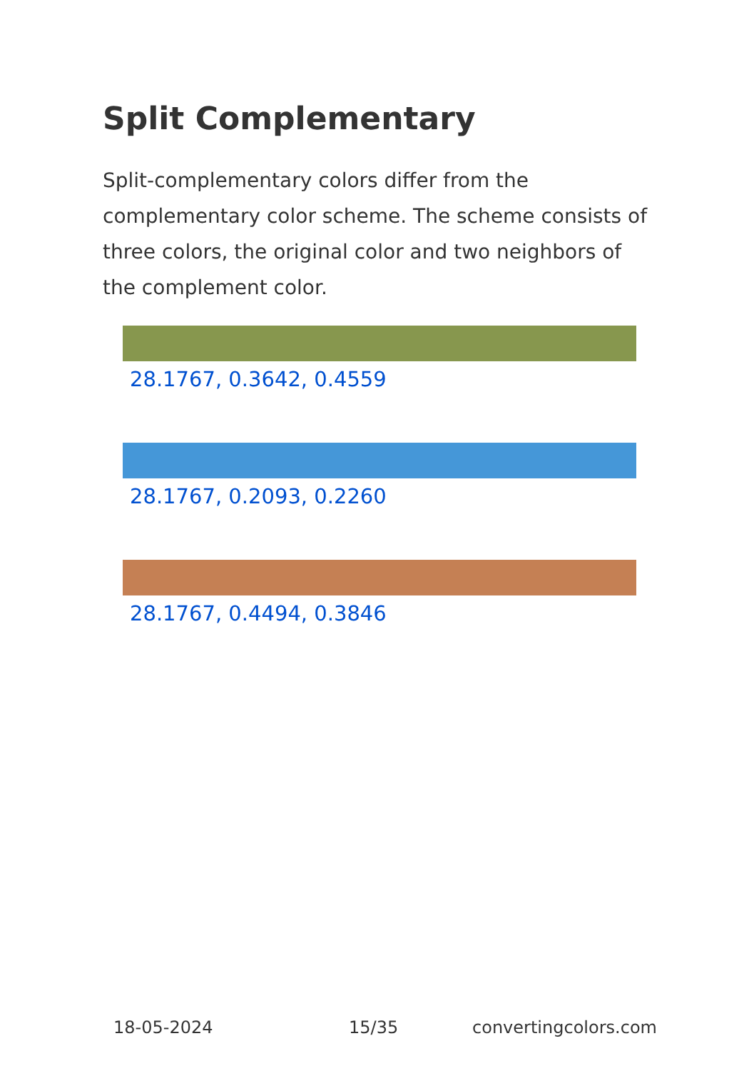Split Complementary
Split-complementary colors differ from the complementary color scheme. The scheme consists of three colors, the original color and two neighbors of the complement color.
28.1767, 0.3642, 0.4559
28.1767, 0.2093, 0.2260
28.1767, 0.4494, 0.3846
18-05-2024 15/35 convertingcolors.com